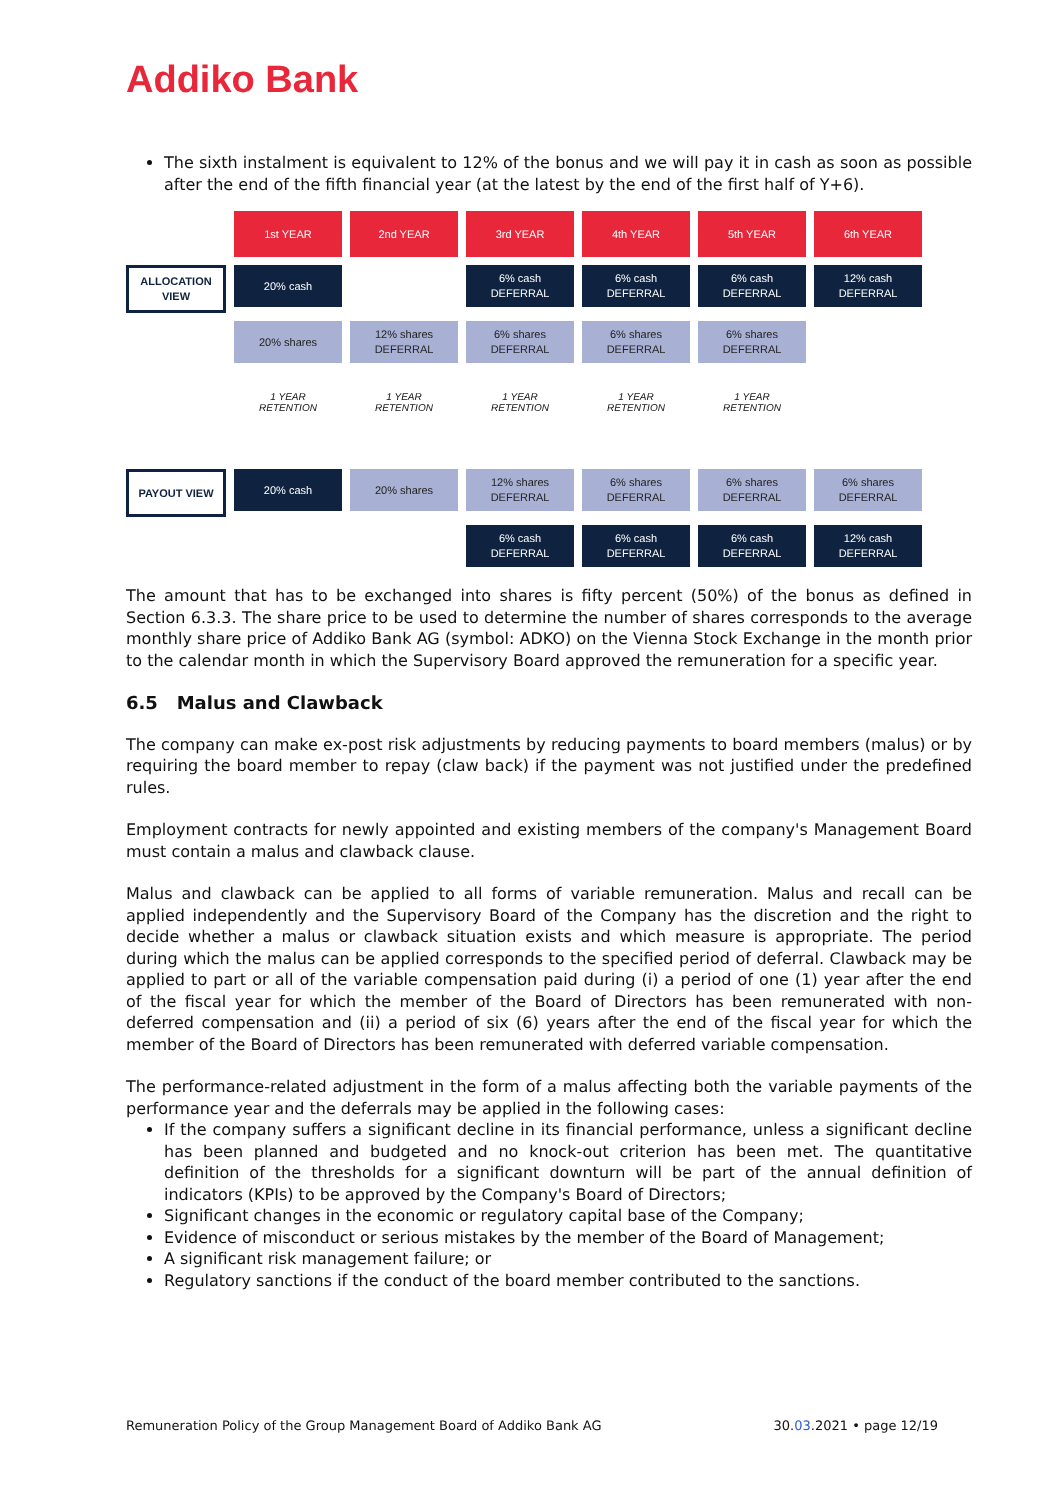Addiko Bank
The sixth instalment is equivalent to 12% of the bonus and we will pay it in cash as soon as possible after the end of the fifth financial year (at the latest by the end of the first half of Y+6).
1st YEAR
2nd YEAR
3rd YEAR
4th YEAR
5th YEAR
6th YEAR
ALLOCATION VIEW
20% cash
6% cash
DEFERRAL
6% cash
DEFERRAL
6% cash
DEFERRAL
12% cash
DEFERRAL
20% shares
12% shares
DEFERRAL
6% shares
DEFERRAL
6% shares
DEFERRAL
6% shares
DEFERRAL
1 YEAR
RETENTION
1 YEAR
RETENTION
1 YEAR
RETENTION
1 YEAR
RETENTION
1 YEAR
RETENTION
PAYOUT VIEW
20% cash
20% shares
12% shares
DEFERRAL
6% shares
DEFERRAL
6% shares
DEFERRAL
6% shares
DEFERRAL
6% cash
DEFERRAL
6% cash
DEFERRAL
6% cash
DEFERRAL
12% cash
DEFERRAL
The amount that has to be exchanged into shares is fifty percent (50%) of the bonus as defined in Section 6.3.3. The share price to be used to determine the number of shares corresponds to the average monthly share price of Addiko Bank AG (symbol: ADKO) on the Vienna Stock Exchange in the month prior to the calendar month in which the Supervisory Board approved the remuneration for a specific year.
6.5 Malus and Clawback
The company can make ex-post risk adjustments by reducing payments to board members (malus) or by requiring the board member to repay (claw back) if the payment was not justified under the predefined rules.
Employment contracts for newly appointed and existing members of the company's Management Board must contain a malus and clawback clause.
Malus and clawback can be applied to all forms of variable remuneration. Malus and recall can be applied independently and the Supervisory Board of the Company has the discretion and the right to decide whether a malus or clawback situation exists and which measure is appropriate. The period during which the malus can be applied corresponds to the specified period of deferral. Clawback may be applied to part or all of the variable compensation paid during (i) a period of one (1) year after the end of the fiscal year for which the member of the Board of Directors has been remunerated with non-deferred compensation and (ii) a period of six (6) years after the end of the fiscal year for which the member of the Board of Directors has been remunerated with deferred variable compensation.
The performance-related adjustment in the form of a malus affecting both the variable payments of the performance year and the deferrals may be applied in the following cases:
If the company suffers a significant decline in its financial performance, unless a significant decline has been planned and budgeted and no knock-out criterion has been met. The quantitative definition of the thresholds for a significant downturn will be part of the annual definition of indicators (KPIs) to be approved by the Company's Board of Directors;
Significant changes in the economic or regulatory capital base of the Company;
Evidence of misconduct or serious mistakes by the member of the Board of Management;
A significant risk management failure; or
Regulatory sanctions if the conduct of the board member contributed to the sanctions.
Remuneration Policy of the Group Management Board of Addiko Bank AG 30.03.2021 • page 12/19